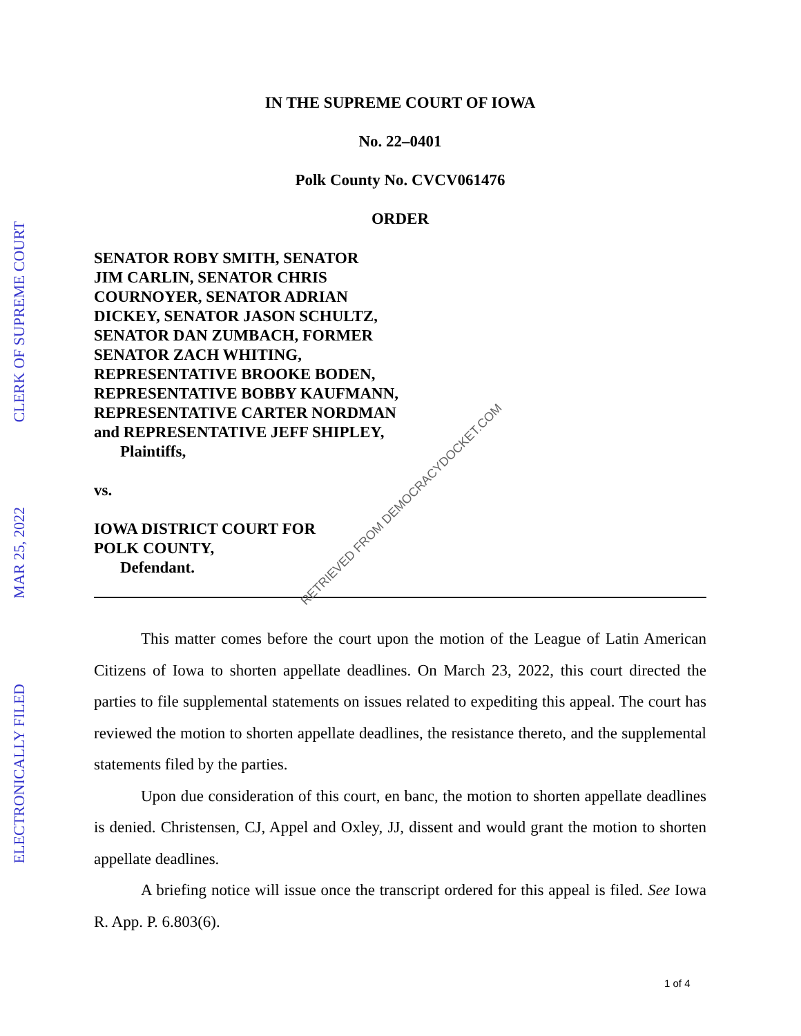CLERK OF SUPREME COURT
MAR 25, 2022
ELECTRONICALLY FILED
IN THE SUPREME COURT OF IOWA
No. 22–0401
Polk County No. CVCV061476
ORDER
SENATOR ROBY SMITH, SENATOR
JIM CARLIN, SENATOR CHRIS
COURNOYER, SENATOR ADRIAN
DICKEY, SENATOR JASON SCHULTZ,
SENATOR DAN ZUMBACH, FORMER
SENATOR ZACH WHITING,
REPRESENTATIVE BROOKE BODEN,
REPRESENTATIVE BOBBY KAUFMANN,
REPRESENTATIVE CARTER NORDMAN
and REPRESENTATIVE JEFF SHIPLEY,
Plaintiffs,
vs.
IOWA DISTRICT COURT FOR
POLK COUNTY,
Defendant.
This matter comes before the court upon the motion of the League of Latin American Citizens of Iowa to shorten appellate deadlines. On March 23, 2022, this court directed the parties to file supplemental statements on issues related to expediting this appeal. The court has reviewed the motion to shorten appellate deadlines, the resistance thereto, and the supplemental statements filed by the parties.
Upon due consideration of this court, en banc, the motion to shorten appellate deadlines is denied. Christensen, CJ, Appel and Oxley, JJ, dissent and would grant the motion to shorten appellate deadlines.
A briefing notice will issue once the transcript ordered for this appeal is filed. See Iowa R. App. P. 6.803(6).
RETRIEVED FROM DEMOCRACYDOCKET.COM
1 of 4